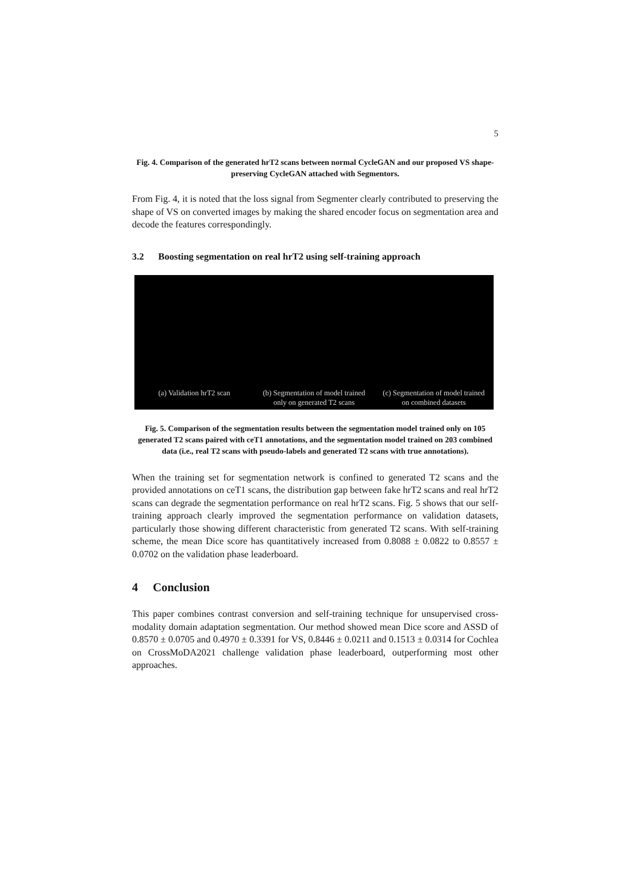5
Fig. 4. Comparison of the generated hrT2 scans between normal CycleGAN and our proposed VS shape-preserving CycleGAN attached with Segmentors.
From Fig. 4, it is noted that the loss signal from Segmenter clearly contributed to preserving the shape of VS on converted images by making the shared encoder focus on segmentation area and decode the features correspondingly.
3.2 Boosting segmentation on real hrT2 using self-training approach
(a) Validation hrT2 scan
(b) Segmentation of model trained
only on generated T2 scans
(c) Segmentation of model trained
on combined datasets
Fig. 5. Comparison of the segmentation results between the segmentation model trained only on 105 generated T2 scans paired with ceT1 annotations, and the segmentation model trained on 203 combined data (i.e., real T2 scans with pseudo-labels and generated T2 scans with true annotations).
When the training set for segmentation network is confined to generated T2 scans and the provided annotations on ceT1 scans, the distribution gap between fake hrT2 scans and real hrT2 scans can degrade the segmentation performance on real hrT2 scans. Fig. 5 shows that our self-training approach clearly improved the segmentation performance on validation datasets, particularly those showing different characteristic from generated T2 scans. With self-training scheme, the mean Dice score has quantitatively increased from 0.8088 ± 0.0822 to 0.8557 ± 0.0702 on the validation phase leaderboard.
4 Conclusion
This paper combines contrast conversion and self-training technique for unsupervised cross-modality domain adaptation segmentation. Our method showed mean Dice score and ASSD of 0.8570 ± 0.0705 and 0.4970 ± 0.3391 for VS, 0.8446 ± 0.0211 and 0.1513 ± 0.0314 for Cochlea on CrossMoDA2021 challenge validation phase leaderboard, outperforming most other approaches.